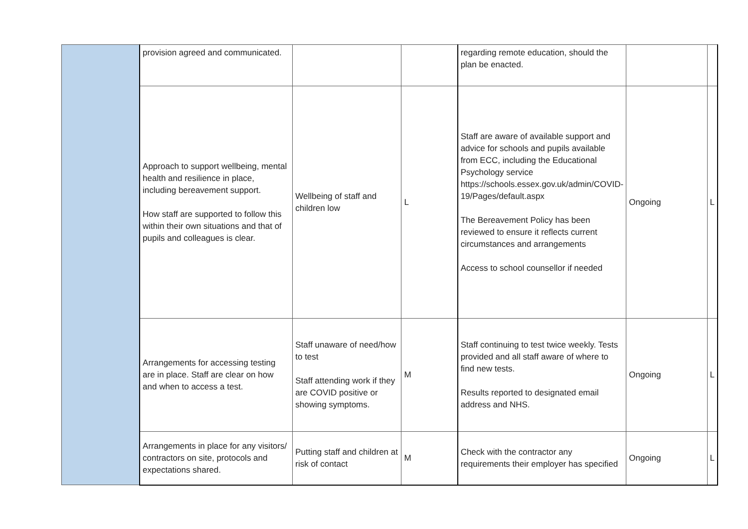| | provision agreed and communicated. | | | regarding remote education, should the plan be enacted. | | |
| | Approach to support wellbeing, mental health and resilience in place, including bereavement support. How staff are supported to follow this within their own situations and that of pupils and colleagues is clear. | Wellbeing of staff and children low | L | Staff are aware of available support and advice for schools and pupils available from ECC, including the Educational Psychology service https://schools.essex.gov.uk/admin/COVID-19/Pages/default.aspx The Bereavement Policy has been reviewed to ensure it reflects current circumstances and arrangements Access to school counsellor if needed | Ongoing | L |
| | Arrangements for accessing testing are in place. Staff are clear on how and when to access a test. | Staff unaware of need/how to test Staff attending work if they are COVID positive or showing symptoms. | M | Staff continuing to test twice weekly. Tests provided and all staff aware of where to find new tests. Results reported to designated email address and NHS. | Ongoing | L |
| | Arrangements in place for any visitors/ contractors on site, protocols and expectations shared. | Putting staff and children at risk of contact | M | Check with the contractor any requirements their employer has specified | Ongoing | L |